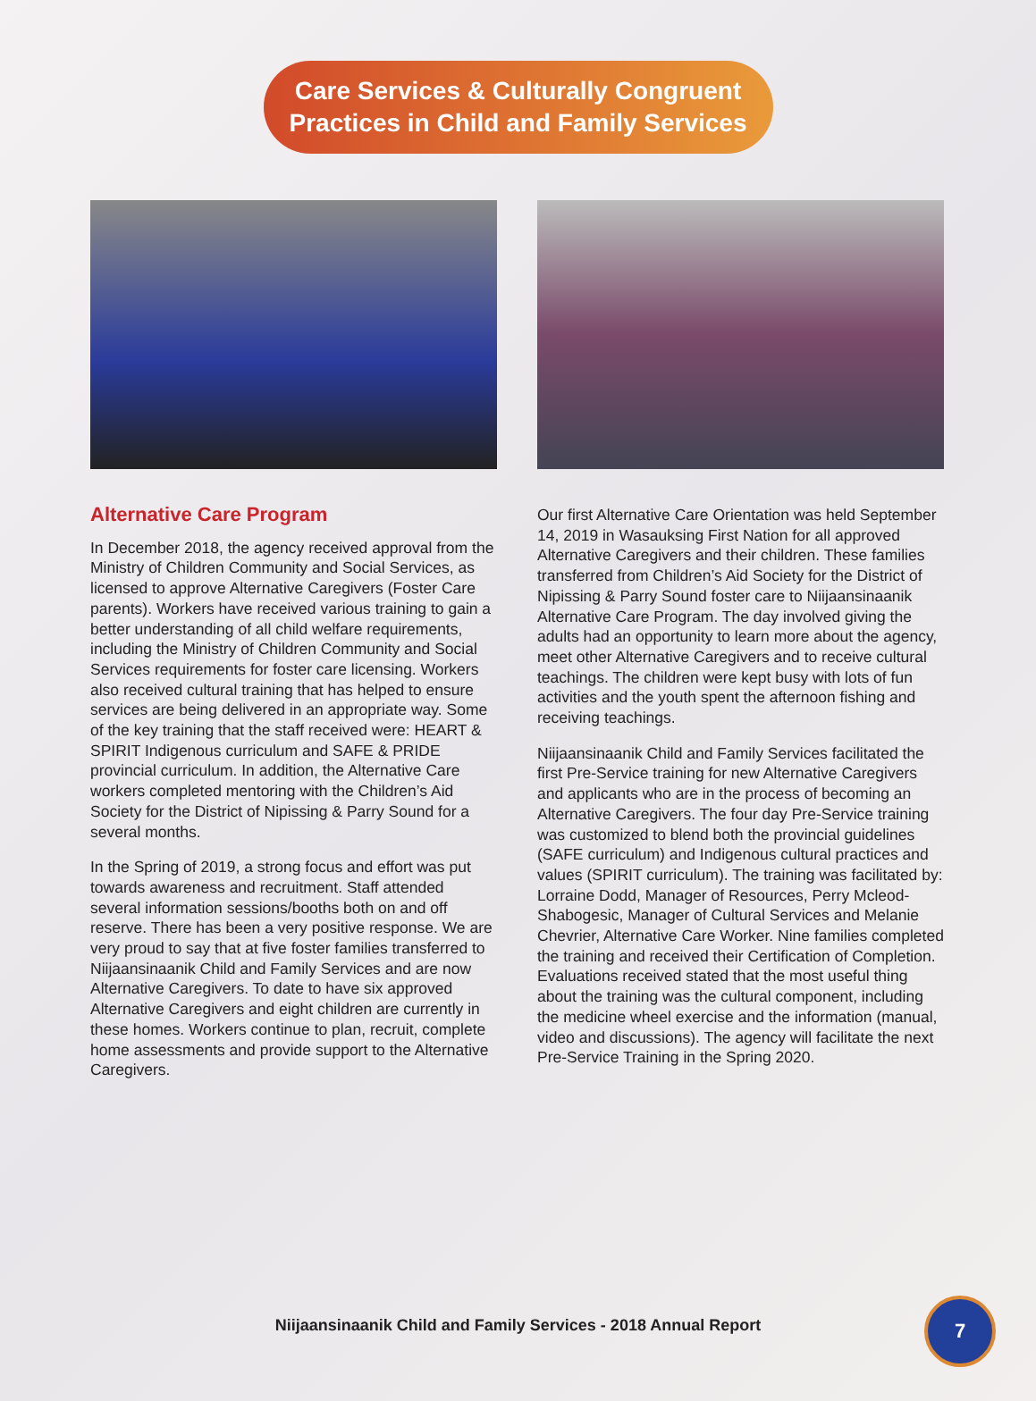Care Services & Culturally Congruent
Practices in Child and Family Services
Alternative Care Program
In December 2018, the agency received approval from the Ministry of Children Community and Social Services, as licensed to approve Alternative Caregivers (Foster Care parents). Workers have received various training to gain a better understanding of all child welfare requirements, including the Ministry of Children Community and Social Services requirements for foster care licensing. Workers also received cultural training that has helped to ensure services are being delivered in an appropriate way. Some of the key training that the staff received were: HEART & SPIRIT Indigenous curriculum and SAFE & PRIDE provincial curriculum. In addition, the Alternative Care workers completed mentoring with the Children’s Aid Society for the District of Nipissing & Parry Sound for a several months.
In the Spring of 2019, a strong focus and effort was put towards awareness and recruitment. Staff attended several information sessions/booths both on and off reserve. There has been a very positive response. We are very proud to say that at five foster families transferred to Niijaansinaanik Child and Family Services and are now Alternative Caregivers. To date to have six approved Alternative Caregivers and eight children are currently in these homes. Workers continue to plan, recruit, complete home assessments and provide support to the Alternative Caregivers.
Our first Alternative Care Orientation was held September 14, 2019 in Wasauksing First Nation for all approved Alternative Caregivers and their children. These families transferred from Children’s Aid Society for the District of Nipissing & Parry Sound foster care to Niijaansinaanik Alternative Care Program. The day involved giving the adults had an opportunity to learn more about the agency, meet other Alternative Caregivers and to receive cultural teachings. The children were kept busy with lots of fun activities and the youth spent the afternoon fishing and receiving teachings.
Niijaansinaanik Child and Family Services facilitated the first Pre-Service training for new Alternative Caregivers and applicants who are in the process of becoming an Alternative Caregivers. The four day Pre-Service training was customized to blend both the provincial guidelines (SAFE curriculum) and Indigenous cultural practices and values (SPIRIT curriculum). The training was facilitated by: Lorraine Dodd, Manager of Resources, Perry Mcleod-Shabogesic, Manager of Cultural Services and Melanie Chevrier, Alternative Care Worker. Nine families completed the training and received their Certification of Completion. Evaluations received stated that the most useful thing about the training was the cultural component, including the medicine wheel exercise and the information (manual, video and discussions). The agency will facilitate the next Pre-Service Training in the Spring 2020.
Niijaansinaanik Child and Family Services - 2018 Annual Report
7